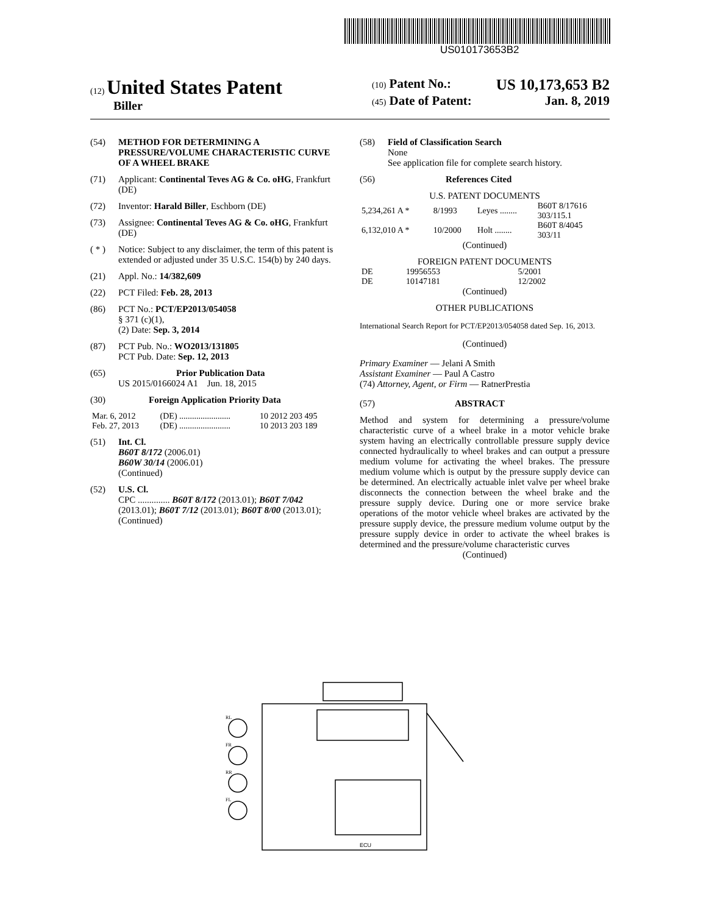US010173653B2
(12) United States Patent
Biller
(10) Patent No.: US 10,173,653 B2
(45) Date of Patent: Jan. 8, 2019
(54) METHOD FOR DETERMINING A PRESSURE/VOLUME CHARACTERISTIC CURVE OF A WHEEL BRAKE
(71) Applicant: Continental Teves AG & Co. oHG, Frankfurt (DE)
(72) Inventor: Harald Biller, Eschborn (DE)
(73) Assignee: Continental Teves AG & Co. oHG, Frankfurt (DE)
( * ) Notice: Subject to any disclaimer, the term of this patent is extended or adjusted under 35 U.S.C. 154(b) by 240 days.
(21) Appl. No.: 14/382,609
(22) PCT Filed: Feb. 28, 2013
(86) PCT No.: PCT/EP2013/054058
§ 371 (c)(1),
(2) Date: Sep. 3, 2014
(87) PCT Pub. No.: WO2013/131805
PCT Pub. Date: Sep. 12, 2013
(65) Prior Publication Data
US 2015/0166024 A1 Jun. 18, 2015
(30) Foreign Application Priority Data
| Mar. 6, 2012 | (DE) ........................ | 10 2012 203 495 |
| Feb. 27, 2013 | (DE) ........................ | 10 2013 203 189 |
(51) Int. Cl.
B60T 8/172 (2006.01)
B60W 30/14 (2006.01)
(Continued)
(52) U.S. Cl.
CPC .............. B60T 8/172 (2013.01); B60T 7/042 (2013.01); B60T 7/12 (2013.01); B60T 8/00 (2013.01);
(Continued)
(58) Field of Classification Search
None
See application file for complete search history.
(56) References Cited
U.S. PATENT DOCUMENTS
| 5,234,261 A * | 8/1993 | Leyes ........ | B60T 8/17616 303/115.1 |
| 6,132,010 A * | 10/2000 | Holt ........ | B60T 8/4045 303/11 |
(Continued)
FOREIGN PATENT DOCUMENTS
| DE | 19956553 | 5/2001 |
| DE | 10147181 | 12/2002 |
(Continued)
OTHER PUBLICATIONS
International Search Report for PCT/EP2013/054058 dated Sep. 16, 2013.
(Continued)
Primary Examiner — Jelani A Smith
Assistant Examiner — Paul A Castro
(74) Attorney, Agent, or Firm — RatnerPrestia
(57) ABSTRACT
Method and system for determining a pressure/volume characteristic curve of a wheel brake in a motor vehicle brake system having an electrically controllable pressure supply device connected hydraulically to wheel brakes and can output a pressure medium volume for activating the wheel brakes. The pressure medium volume which is output by the pressure supply device can be determined. An electrically actuable inlet valve per wheel brake disconnects the connection between the wheel brake and the pressure supply device. During one or more service brake operations of the motor vehicle wheel brakes are activated by the pressure supply device, the pressure medium volume output by the pressure supply device in order to activate the wheel brakes is determined and the pressure/volume characteristic curves
(Continued)
ECU
RL
FR
RR
FL